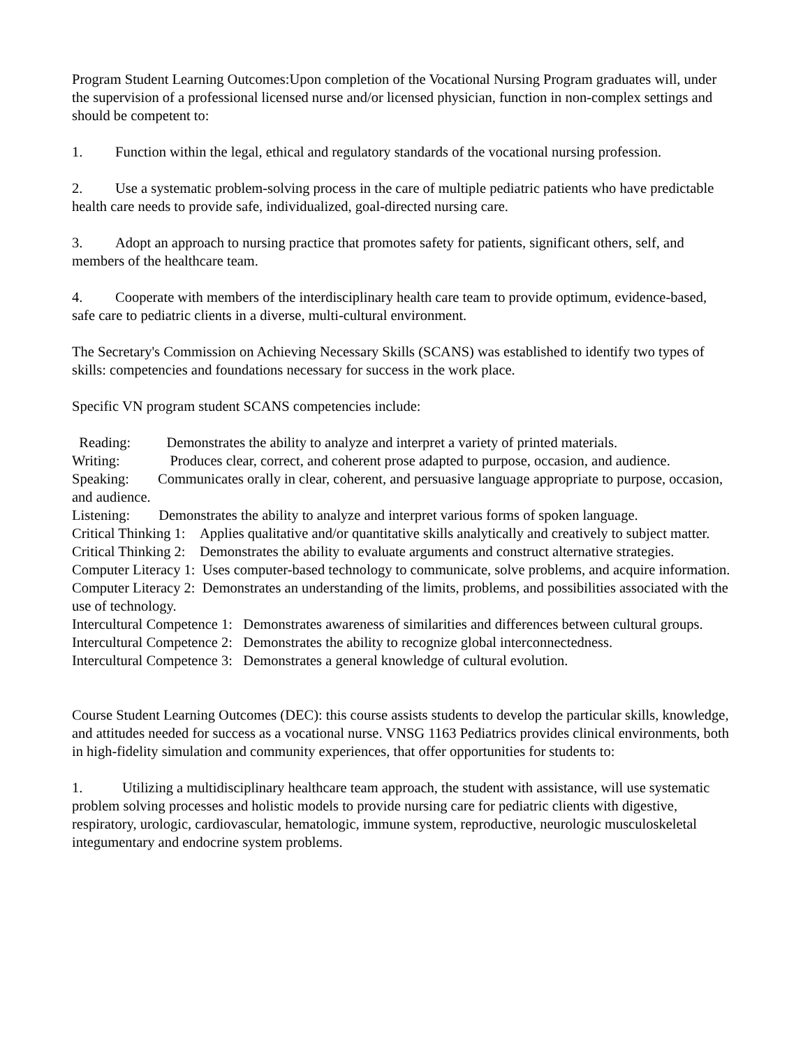Program Student Learning Outcomes:Upon completion of the Vocational Nursing Program graduates will, under the supervision of a professional licensed nurse and/or licensed physician, function in non-complex settings and should be competent to:
1. Function within the legal, ethical and regulatory standards of the vocational nursing profession.
2. Use a systematic problem-solving process in the care of multiple pediatric patients who have predictable health care needs to provide safe, individualized, goal-directed nursing care.
3. Adopt an approach to nursing practice that promotes safety for patients, significant others, self, and members of the healthcare team.
4. Cooperate with members of the interdisciplinary health care team to provide optimum, evidence-based, safe care to pediatric clients in a diverse, multi-cultural environment.
The Secretary's Commission on Achieving Necessary Skills (SCANS) was established to identify two types of skills: competencies and foundations necessary for success in the work place.
Specific VN program student SCANS competencies include:
Reading: Demonstrates the ability to analyze and interpret a variety of printed materials.
Writing: Produces clear, correct, and coherent prose adapted to purpose, occasion, and audience.
Speaking: Communicates orally in clear, coherent, and persuasive language appropriate to purpose, occasion, and audience.
Listening: Demonstrates the ability to analyze and interpret various forms of spoken language.
Critical Thinking 1: Applies qualitative and/or quantitative skills analytically and creatively to subject matter.
Critical Thinking 2: Demonstrates the ability to evaluate arguments and construct alternative strategies.
Computer Literacy 1: Uses computer-based technology to communicate, solve problems, and acquire information.
Computer Literacy 2: Demonstrates an understanding of the limits, problems, and possibilities associated with the use of technology.
Intercultural Competence 1: Demonstrates awareness of similarities and differences between cultural groups.
Intercultural Competence 2: Demonstrates the ability to recognize global interconnectedness.
Intercultural Competence 3: Demonstrates a general knowledge of cultural evolution.
Course Student Learning Outcomes (DEC): this course assists students to develop the particular skills, knowledge, and attitudes needed for success as a vocational nurse. VNSG 1163 Pediatrics provides clinical environments, both in high-fidelity simulation and community experiences, that offer opportunities for students to:
1. Utilizing a multidisciplinary healthcare team approach, the student with assistance, will use systematic problem solving processes and holistic models to provide nursing care for pediatric clients with digestive, respiratory, urologic, cardiovascular, hematologic, immune system, reproductive, neurologic musculoskeletal integumentary and endocrine system problems.